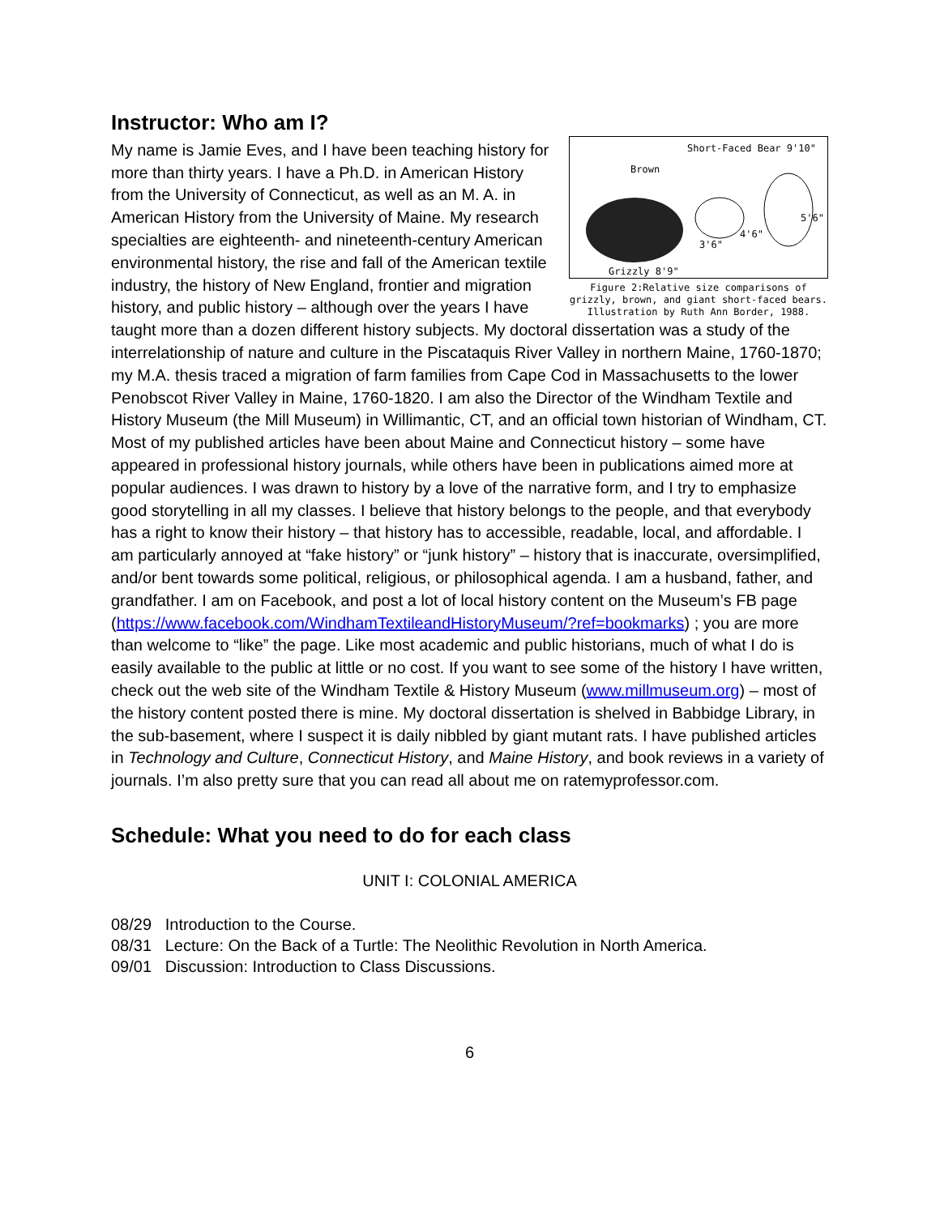Instructor: Who am I?
Short-Faced Bear 9'10"
Brown
5'6"
4'6"
3'6"
Grizzly 8'9"
Figure 2:Relative size comparisons of grizzly, brown, and giant short-faced bears. Illustration by Ruth Ann Border, 1988.
My name is Jamie Eves, and I have been teaching history for more than thirty years. I have a Ph.D. in American History from the University of Connecticut, as well as an M. A. in American History from the University of Maine. My research specialties are eighteenth- and nineteenth-century American environmental history, the rise and fall of the American textile industry, the history of New England, frontier and migration history, and public history – although over the years I have taught more than a dozen different history subjects. My doctoral dissertation was a study of the interrelationship of nature and culture in the Piscataquis River Valley in northern Maine, 1760-1870; my M.A. thesis traced a migration of farm families from Cape Cod in Massachusetts to the lower Penobscot River Valley in Maine, 1760-1820. I am also the Director of the Windham Textile and History Museum (the Mill Museum) in Willimantic, CT, and an official town historian of Windham, CT. Most of my published articles have been about Maine and Connecticut history – some have appeared in professional history journals, while others have been in publications aimed more at popular audiences. I was drawn to history by a love of the narrative form, and I try to emphasize good storytelling in all my classes. I believe that history belongs to the people, and that everybody has a right to know their history – that history has to accessible, readable, local, and affordable. I am particularly annoyed at “fake history” or “junk history” – history that is inaccurate, oversimplified, and/or bent towards some political, religious, or philosophical agenda. I am a husband, father, and grandfather. I am on Facebook, and post a lot of local history content on the Museum’s FB page (https://www.facebook.com/WindhamTextileandHistoryMuseum/?ref=bookmarks) ; you are more than welcome to “like” the page. Like most academic and public historians, much of what I do is easily available to the public at little or no cost. If you want to see some of the history I have written, check out the web site of the Windham Textile & History Museum (www.millmuseum.org) – most of the history content posted there is mine. My doctoral dissertation is shelved in Babbidge Library, in the sub-basement, where I suspect it is daily nibbled by giant mutant rats. I have published articles in Technology and Culture, Connecticut History, and Maine History, and book reviews in a variety of journals. I’m also pretty sure that you can read all about me on ratemyprofessor.com.
Schedule: What you need to do for each class
UNIT I: COLONIAL AMERICA
08/29 Introduction to the Course.
08/31 Lecture: On the Back of a Turtle: The Neolithic Revolution in North America.
09/01 Discussion: Introduction to Class Discussions.
6